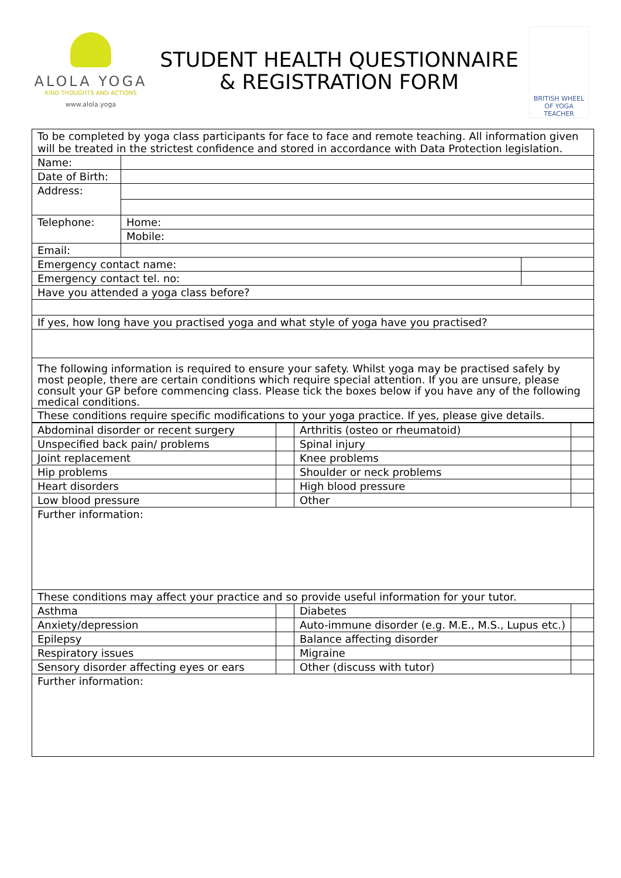ALOLA YOGA
KIND THOUGHTS AND ACTIONS
www.alola.yoga
STUDENT HEALTH QUESTIONNAIRE
& REGISTRATION FORM
BRITISH WHEEL OF YOGA
TEACHER
| To be completed by yoga class participants for face to face and remote teaching. All information given will be treated in the strictest confidence and stored in accordance with Data Protection legislation. | | |
| Name: | | |
| Date of Birth: | | |
| Address: | | |
| Telephone: | Home: | |
| | Mobile: | |
| Email: | | |
| Emergency contact name: | | |
| Emergency contact tel. no: | | |
| Have you attended a yoga class before? | | |
| If yes, how long have you practised yoga and what style of yoga have you practised? | | |
| The following information is required to ensure your safety. Whilst yoga may be practised safely by most people, there are certain conditions which require special attention. If you are unsure, please consult your GP before commencing class. Please tick the boxes below if you have any of the following medical conditions. | | |
| These conditions require specific modifications to your yoga practice. If yes, please give details. | | |
| Abdominal disorder or recent surgery | | Arthritis (osteo or rheumatoid) | |
| Unspecified back pain/ problems | | Spinal injury | |
| Joint replacement | | Knee problems | |
| Hip problems | | Shoulder or neck problems | |
| Heart disorders | | High blood pressure | |
| Low blood pressure | | Other | |
| Further information: | | | |
| These conditions may affect your practice and so provide useful information for your tutor. | | | |
| Asthma | | Diabetes | |
| Anxiety/depression | | Auto-immune disorder (e.g. M.E., M.S., Lupus etc.) | |
| Epilepsy | | Balance affecting disorder | |
| Respiratory issues | | Migraine | |
| Sensory disorder affecting eyes or ears | | Other (discuss with tutor) | |
| Further information: | | | |